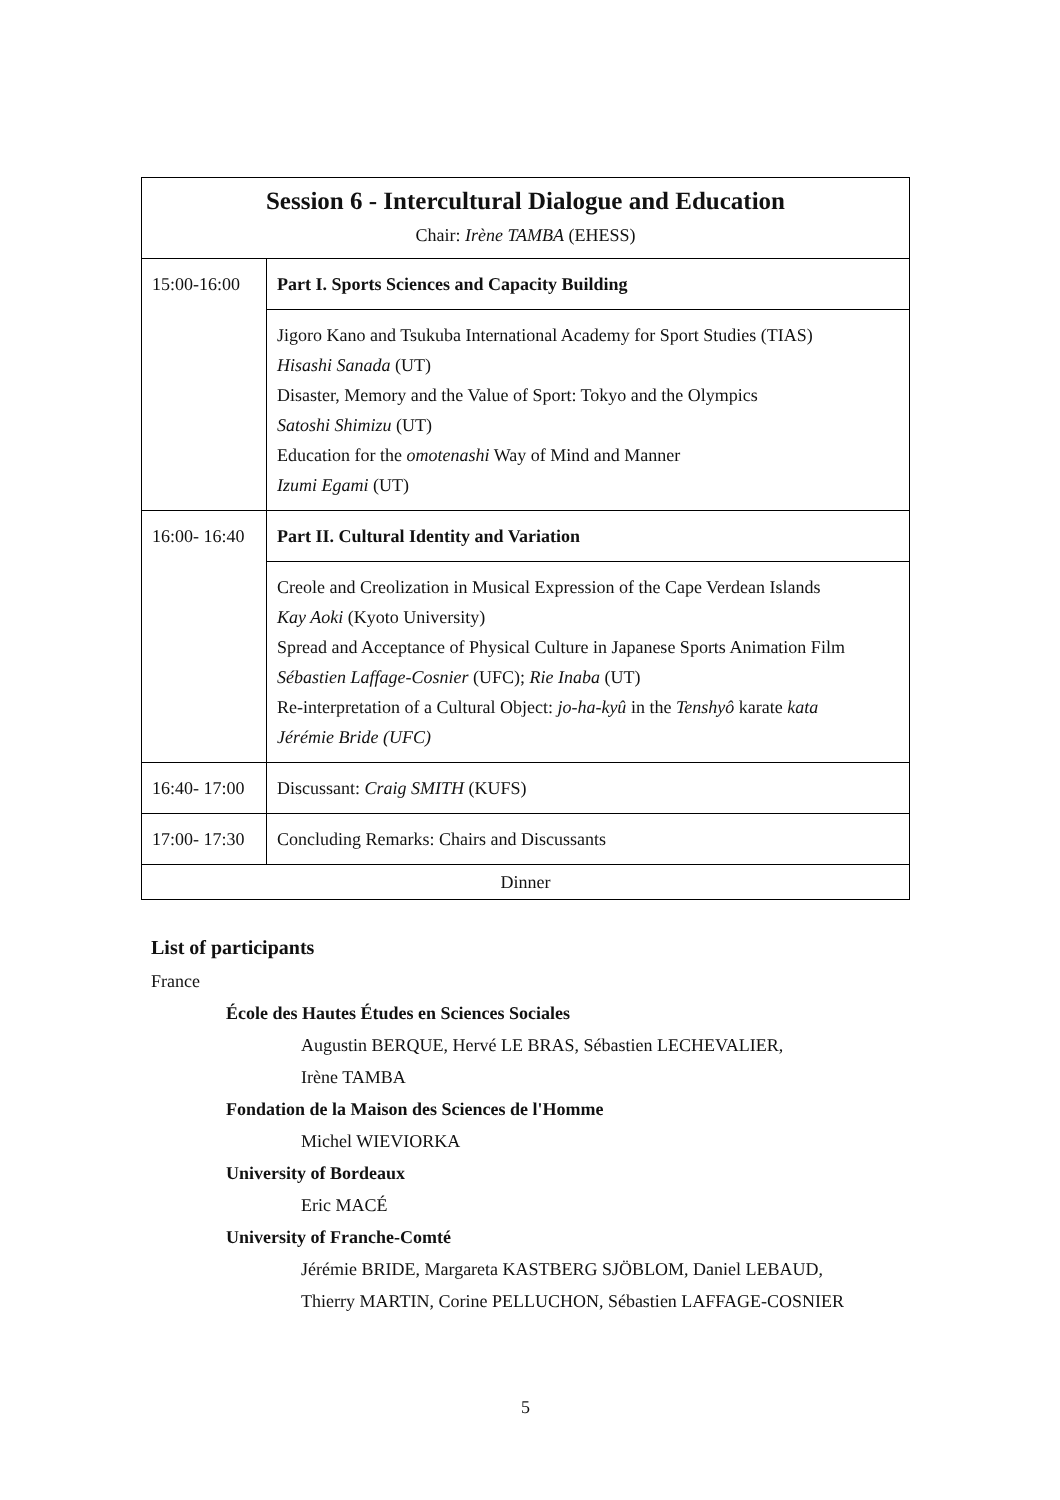| Session 6 - Intercultural Dialogue and Education Chair: Irène TAMBA (EHESS) | |
| 15:00-16:00 | Part I. Sports Sciences and Capacity Building |
| | Jigoro Kano and Tsukuba International Academy for Sport Studies (TIAS) Hisashi Sanada (UT) Disaster, Memory and the Value of Sport: Tokyo and the Olympics Satoshi Shimizu (UT) Education for the omotenashi Way of Mind and Manner Izumi Egami (UT) |
| 16:00- 16:40 | Part II. Cultural Identity and Variation |
| | Creole and Creolization in Musical Expression of the Cape Verdean Islands Kay Aoki (Kyoto University) Spread and Acceptance of Physical Culture in Japanese Sports Animation Film Sébastien Laffage-Cosnier (UFC); Rie Inaba (UT) Re-interpretation of a Cultural Object: jo-ha-kyû in the Tenshyô karate kata Jérémie Bride (UFC) |
| 16:40- 17:00 | Discussant: Craig SMITH (KUFS) |
| 17:00- 17:30 | Concluding Remarks: Chairs and Discussants |
| Dinner | |
List of participants
France
École des Hautes Études en Sciences Sociales
Augustin BERQUE, Hervé LE BRAS, Sébastien LECHEVALIER,
Irène TAMBA
Fondation de la Maison des Sciences de l'Homme
Michel WIEVIORKA
University of Bordeaux
Eric MACÉ
University of Franche-Comté
Jérémie BRIDE, Margareta KASTBERG SJÖBLOM, Daniel LEBAUD,
Thierry MARTIN, Corine PELLUCHON, Sébastien LAFFAGE-COSNIER
5